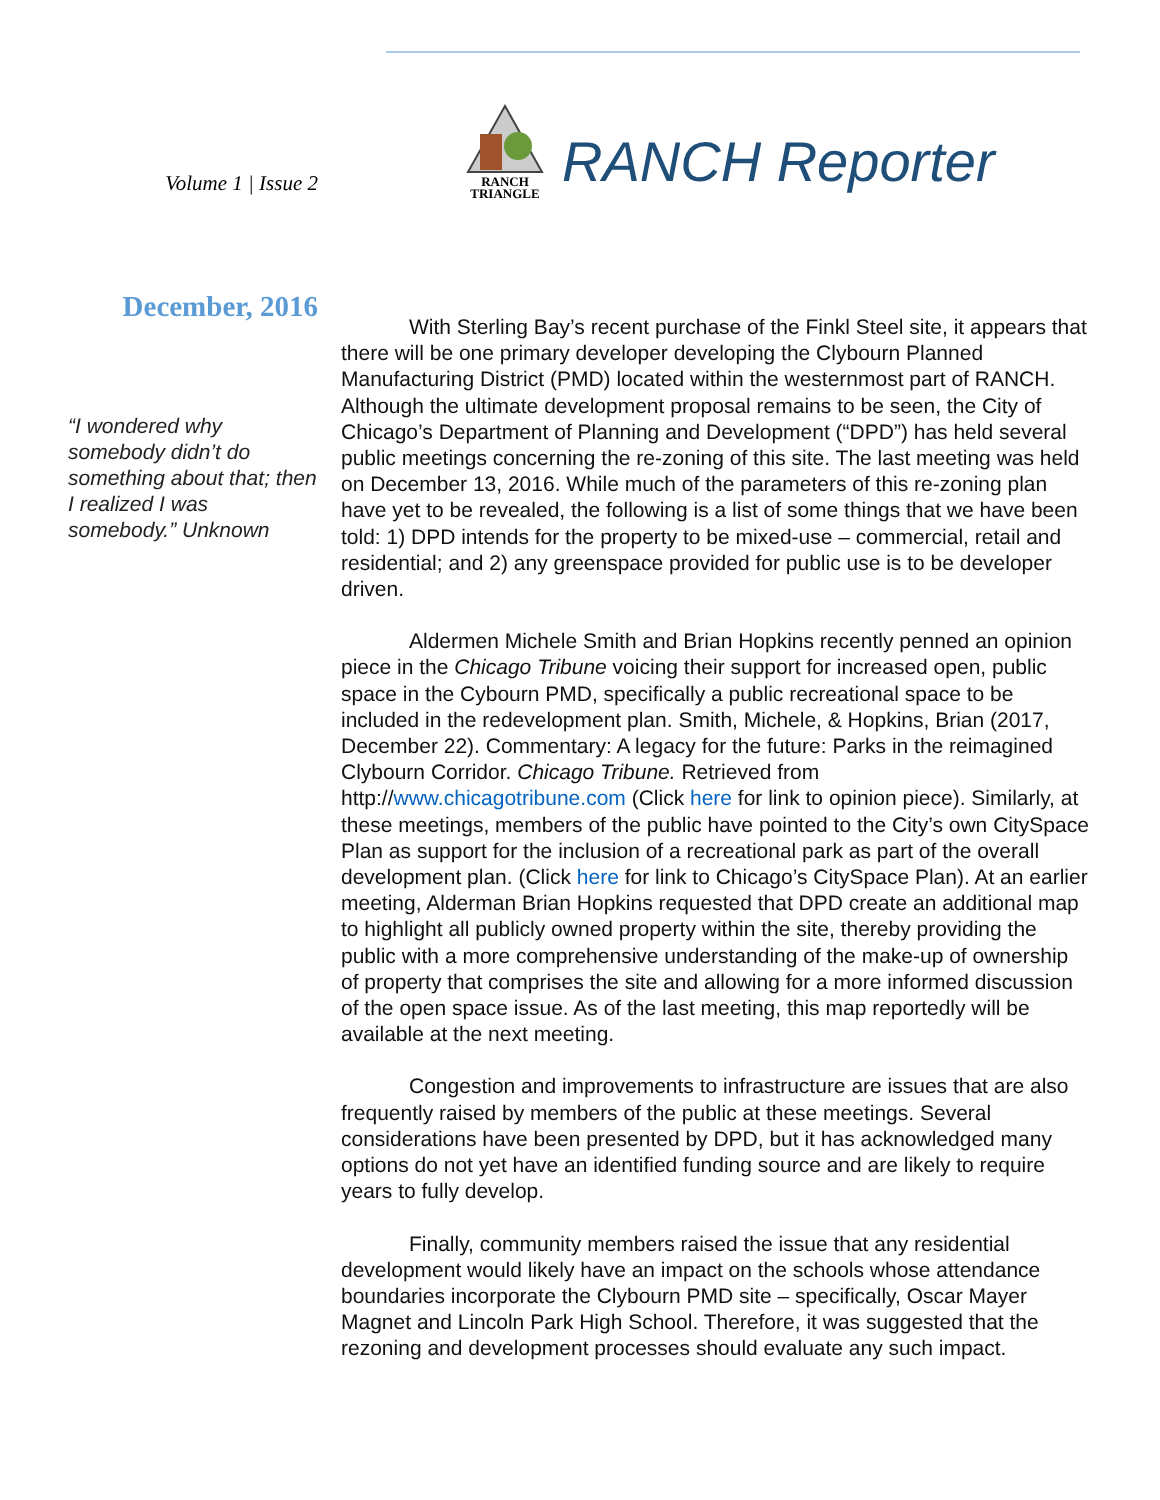Volume 1 | Issue 2
RANCH
TRIANGLE
RANCH Reporter
December, 2016
“I wondered why somebody didn’t do something about that; then I realized I was somebody.” Unknown
With Sterling Bay’s recent purchase of the Finkl Steel site, it appears that there will be one primary developer developing the Clybourn Planned Manufacturing District (PMD) located within the westernmost part of RANCH. Although the ultimate development proposal remains to be seen, the City of Chicago’s Department of Planning and Development (“DPD”) has held several public meetings concerning the re-zoning of this site. The last meeting was held on December 13, 2016. While much of the parameters of this re-zoning plan have yet to be revealed, the following is a list of some things that we have been told: 1) DPD intends for the property to be mixed-use – commercial, retail and residential; and 2) any greenspace provided for public use is to be developer driven.
Aldermen Michele Smith and Brian Hopkins recently penned an opinion piece in the Chicago Tribune voicing their support for increased open, public space in the Cybourn PMD, specifically a public recreational space to be included in the redevelopment plan. Smith, Michele, & Hopkins, Brian (2017, December 22). Commentary: A legacy for the future: Parks in the reimagined Clybourn Corridor. Chicago Tribune. Retrieved from http://www.chicagotribune.com (Click here for link to opinion piece). Similarly, at these meetings, members of the public have pointed to the City’s own CitySpace Plan as support for the inclusion of a recreational park as part of the overall development plan. (Click here for link to Chicago’s CitySpace Plan). At an earlier meeting, Alderman Brian Hopkins requested that DPD create an additional map to highlight all publicly owned property within the site, thereby providing the public with a more comprehensive understanding of the make-up of ownership of property that comprises the site and allowing for a more informed discussion of the open space issue. As of the last meeting, this map reportedly will be available at the next meeting.
Congestion and improvements to infrastructure are issues that are also frequently raised by members of the public at these meetings. Several considerations have been presented by DPD, but it has acknowledged many options do not yet have an identified funding source and are likely to require years to fully develop.
Finally, community members raised the issue that any residential development would likely have an impact on the schools whose attendance boundaries incorporate the Clybourn PMD site – specifically, Oscar Mayer Magnet and Lincoln Park High School. Therefore, it was suggested that the rezoning and development processes should evaluate any such impact.